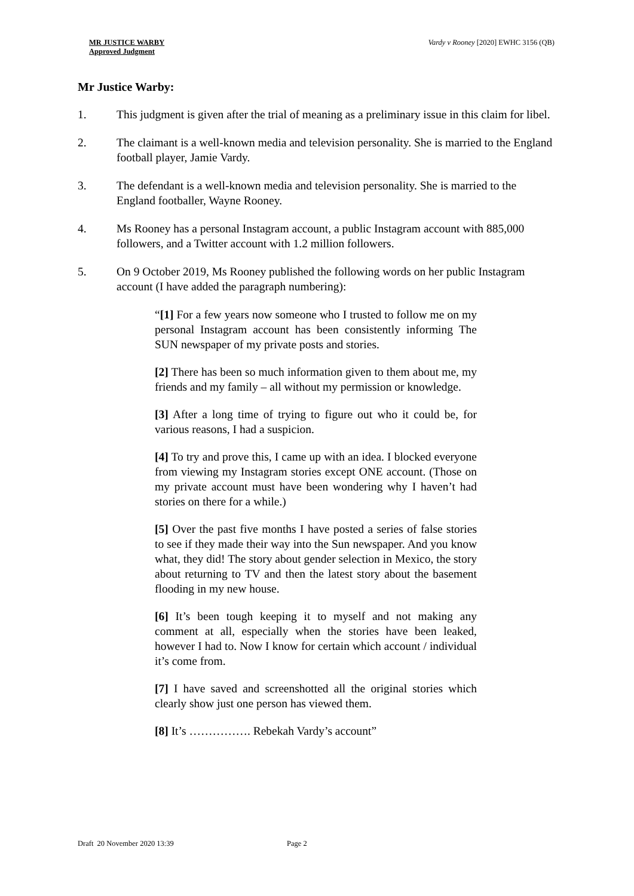MR JUSTICE WARBY
Approved Judgment
Vardy v Rooney [2020] EWHC 3156 (QB)
Mr Justice Warby:
1. This judgment is given after the trial of meaning as a preliminary issue in this claim for libel.
2. The claimant is a well-known media and television personality. She is married to the England football player, Jamie Vardy.
3. The defendant is a well-known media and television personality. She is married to the England footballer, Wayne Rooney.
4. Ms Rooney has a personal Instagram account, a public Instagram account with 885,000 followers, and a Twitter account with 1.2 million followers.
5. On 9 October 2019, Ms Rooney published the following words on her public Instagram account (I have added the paragraph numbering):
“[1] For a few years now someone who I trusted to follow me on my personal Instagram account has been consistently informing The SUN newspaper of my private posts and stories.
[2] There has been so much information given to them about me, my friends and my family – all without my permission or knowledge.
[3] After a long time of trying to figure out who it could be, for various reasons, I had a suspicion.
[4] To try and prove this, I came up with an idea. I blocked everyone from viewing my Instagram stories except ONE account. (Those on my private account must have been wondering why I haven’t had stories on there for a while.)
[5] Over the past five months I have posted a series of false stories to see if they made their way into the Sun newspaper. And you know what, they did! The story about gender selection in Mexico, the story about returning to TV and then the latest story about the basement flooding in my new house.
[6] It’s been tough keeping it to myself and not making any comment at all, especially when the stories have been leaked, however I had to. Now I know for certain which account / individual it’s come from.
[7] I have saved and screenshotted all the original stories which clearly show just one person has viewed them.
[8] It’s ……………. Rebekah Vardy’s account”
Draft 20 November 2020 13:39 Page 2